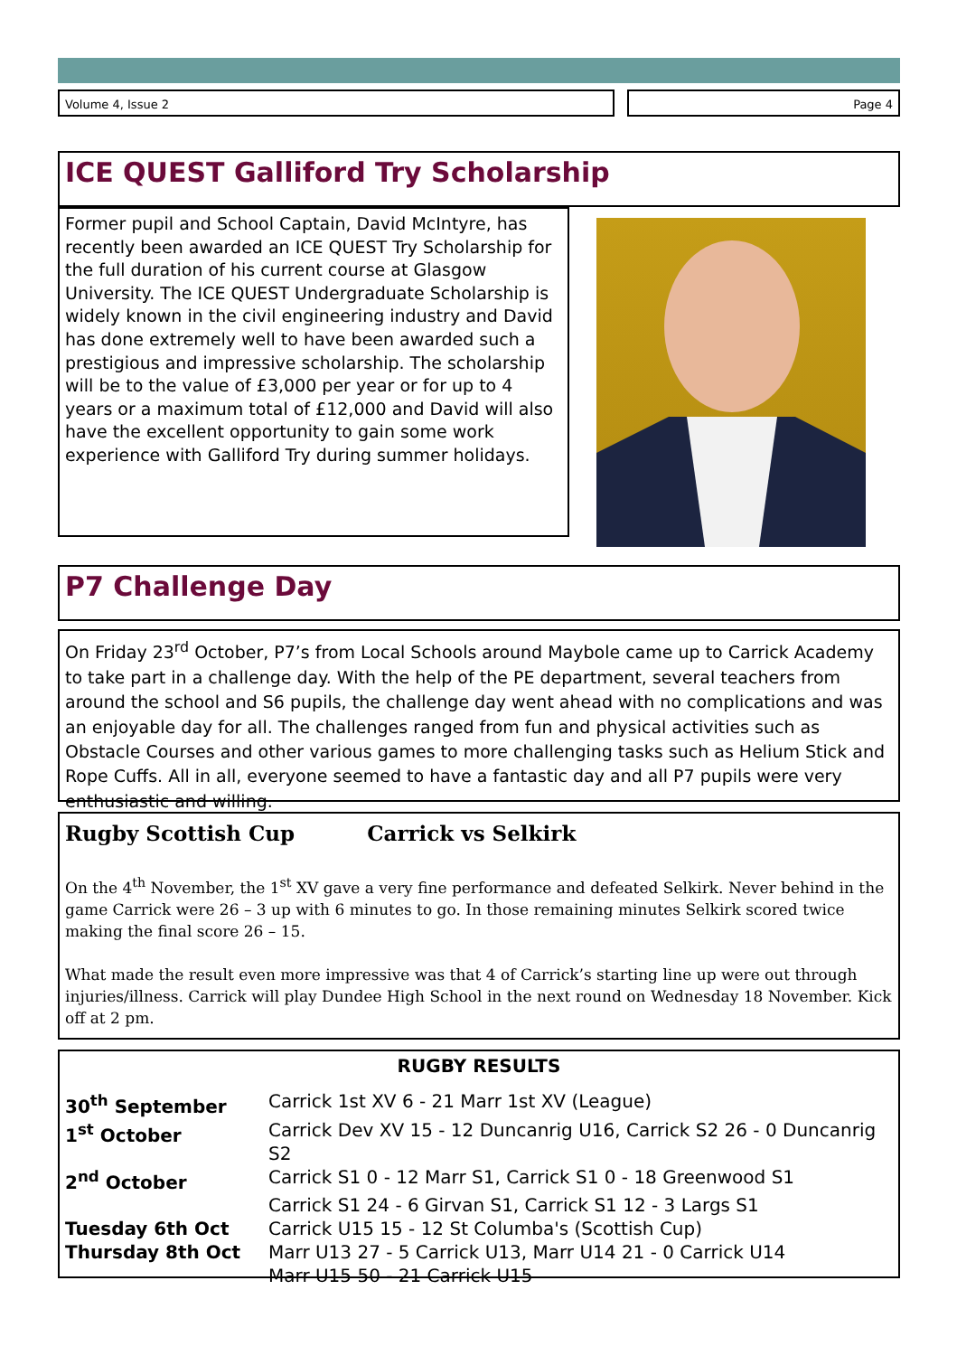Volume 4, Issue 2 Page 4
ICE QUEST Galliford Try Scholarship
Former pupil and School Captain, David McIntyre, has recently been awarded an ICE QUEST Try Scholarship for the full duration of his current course at Glasgow University. The ICE QUEST Undergraduate Scholarship is widely known in the civil engineering industry and David has done extremely well to have been awarded such a prestigious and impressive scholarship. The scholarship will be to the value of £3,000 per year or for up to 4 years or a maximum total of £12,000 and David will also have the excellent opportunity to gain some work experience with Galliford Try during summer holidays.
P7 Challenge Day
On Friday 23<sup>rd</sup> October, P7’s from Local Schools around Maybole came up to Carrick Academy to take part in a challenge day. With the help of the PE department, several teachers from around the school and S6 pupils, the challenge day went ahead with no complications and was an enjoyable day for all. The challenges ranged from fun and physical activities such as Obstacle Courses and other various games to more challenging tasks such as Helium Stick and Rope Cuffs. All in all, everyone seemed to have a fantastic day and all P7 pupils were very enthusiastic and willing.
Rugby Scottish Cup Carrick vs Selkirk
On the 4<sup>th</sup> November, the 1<sup>st</sup> XV gave a very fine performance and defeated Selkirk. Never behind in the game Carrick were 26 – 3 up with 6 minutes to go. In those remaining minutes Selkirk scored twice making the final score 26 – 15.
What made the result even more impressive was that 4 of Carrick’s starting line up were out through injuries/illness. Carrick will play Dundee High School in the next round on Wednesday 18 November. Kick off at 2 pm.
RUGBY RESULTS
| 30<sup>th</sup> September | Carrick 1st XV 6 - 21 Marr 1st XV (League) |
| 1<sup>st</sup> October | Carrick Dev XV 15 - 12 Duncanrig U16, Carrick S2 26 - 0 Duncanrig S2 |
| 2<sup>nd</sup> October | Carrick S1 0 - 12 Marr S1, Carrick S1 0 - 18 Greenwood S1 |
| | Carrick S1 24 - 6 Girvan S1, Carrick S1 12 - 3 Largs S1 |
| Tuesday 6th Oct | Carrick U15 15 - 12 St Columba's (Scottish Cup) |
| Thursday 8th Oct | Marr U13 27 - 5 Carrick U13, Marr U14 21 - 0 Carrick U14 |
| | Marr U15 50 - 21 Carrick U15 |